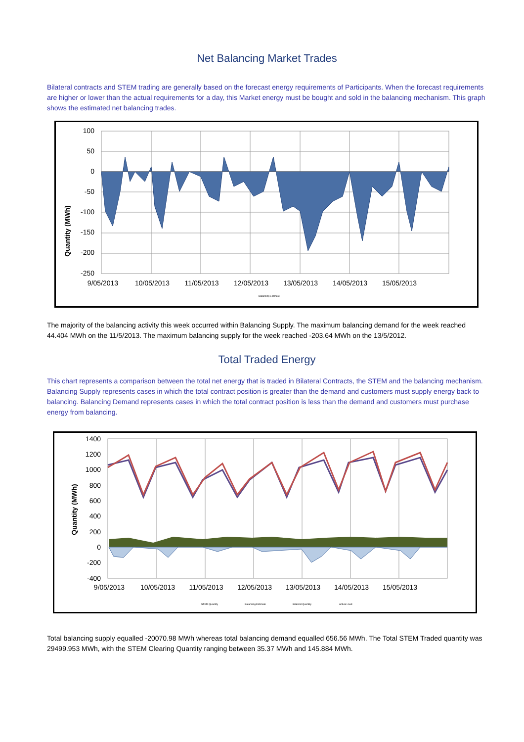Net Balancing Market Trades
Bilateral contracts and STEM trading are generally based on the forecast energy requirements of Participants. When the forecast requirements are higher or lower than the actual requirements for a day, this Market energy must be bought and sold in the balancing mechanism. This graph shows the estimated net balancing trades.
Quantity (MWh)
100
50
0
-50
-100
-150
-200
-250
9/05/2013
10/05/2013
11/05/2013
12/05/2013
13/05/2013
14/05/2013
15/05/2013
Balancing Estimate
The majority of the balancing activity this week occurred within Balancing Supply. The maximum balancing demand for the week reached 44.404 MWh on the 11/5/2013. The maximum balancing supply for the week reached -203.64 MWh on the 13/5/2012.
Total Traded Energy
This chart represents a comparison between the total net energy that is traded in Bilateral Contracts, the STEM and the balancing mechanism. Balancing Supply represents cases in which the total contract position is greater than the demand and customers must supply energy back to balancing. Balancing Demand represents cases in which the total contract position is less than the demand and customers must purchase energy from balancing.
Quantity (MWh)
1400
1200
1000
800
600
400
200
0
-200
-400
9/05/2013
10/05/2013
11/05/2013
12/05/2013
13/05/2013
14/05/2013
15/05/2013
STEM Quantity
Balancing Estimate
Bilateral Quantity
Actual Load
Total balancing supply equalled -20070.98 MWh whereas total balancing demand equalled 656.56 MWh. The Total STEM Traded quantity was 29499.953 MWh, with the STEM Clearing Quantity ranging between 35.37 MWh and 145.884 MWh.